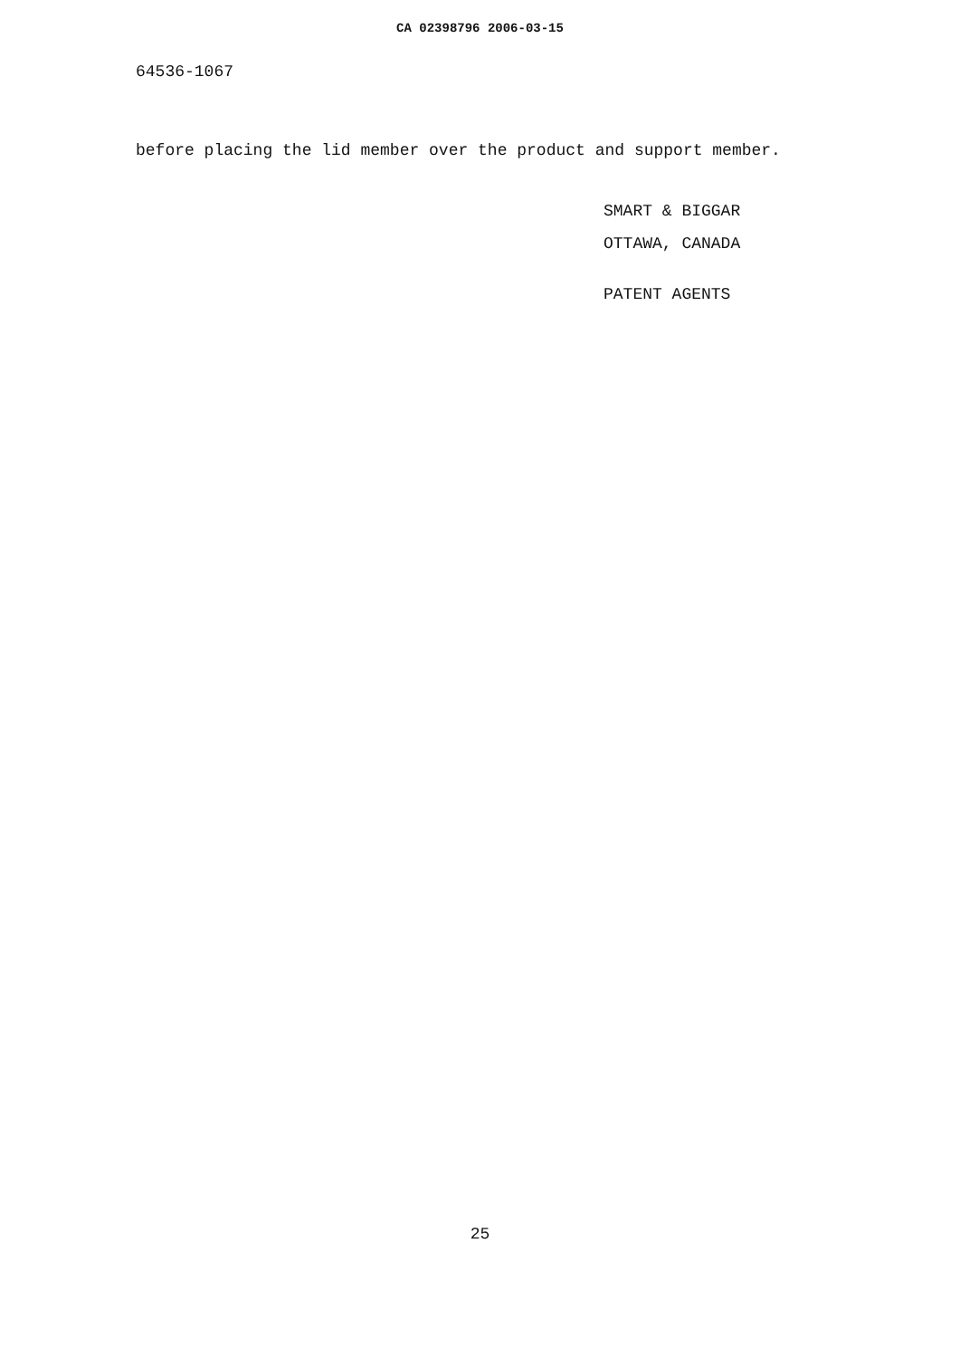CA 02398796 2006-03-15
64536-1067
before placing the lid member over the product and support member.
SMART & BIGGAR
OTTAWA, CANADA
PATENT AGENTS
25